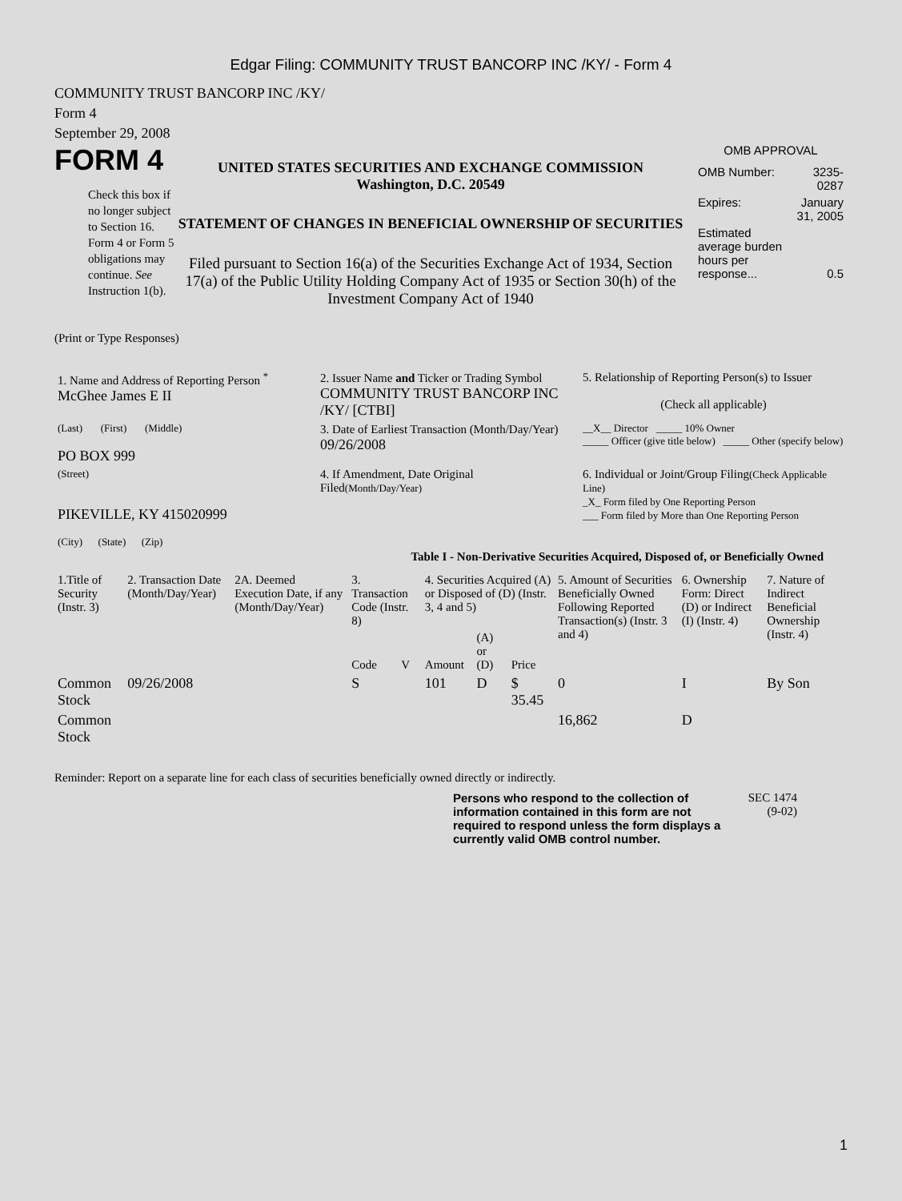Edgar Filing: COMMUNITY TRUST BANCORP INC /KY/ - Form 4
COMMUNITY TRUST BANCORP INC /KY/
Form 4
September 29, 2008
FORM 4
Check this box if no longer subject to Section 16. Form 4 or Form 5 obligations may continue. See Instruction 1(b).
UNITED STATES SECURITIES AND EXCHANGE COMMISSION
Washington, D.C. 20549
STATEMENT OF CHANGES IN BENEFICIAL OWNERSHIP OF SECURITIES
Filed pursuant to Section 16(a) of the Securities Exchange Act of 1934, Section 17(a) of the Public Utility Holding Company Act of 1935 or Section 30(h) of the Investment Company Act of 1940
OMB APPROVAL
| OMB Number: | 3235-0287 |
| Expires: | January 31, 2005 |
| Estimated average burden hours per response... | 0.5 |
(Print or Type Responses)
| 1. Name and Address of Reporting Person <sup>*</sup> McGhee James E II | 2. Issuer Name and Ticker or Trading Symbol COMMUNITY TRUST BANCORP INC /KY/ [CTBI] | 5. Relationship of Reporting Person(s) to Issuer (Check all applicable) |
| (Last) (First) (Middle) PO BOX 999 | 3. Date of Earliest Transaction (Month/Day/Year) 09/26/2008 | __X__ Director _____ 10% Owner _____ Officer (give title below) _____ Other (specify below) |
| (Street) PIKEVILLE, KY 415020999 (City) (State) (Zip) | 4. If Amendment, Date Original Filed (Month/Day/Year) | 6. Individual or Joint/Group Filing (Check Applicable Line) _X_ Form filed by One Reporting Person ___ Form filed by More than One Reporting Person |
Table I - Non-Derivative Securities Acquired, Disposed of, or Beneficially Owned
| 1.Title of Security (Instr. 3) | 2. Transaction Date (Month/Day/Year) | 2A. Deemed Execution Date, if any (Month/Day/Year) | 3. Transaction Code (Instr. 8) | | 4. Securities Acquired (A) or Disposed of (D) (Instr. 3, 4 and 5) | | | 5. Amount of Securities Beneficially Owned Following Reported Transaction(s) (Instr. 3 and 4) | 6. Ownership Form: Direct (D) or Indirect (I) (Instr. 4) | 7. Nature of Indirect Beneficial Ownership (Instr. 4) |
| --- | --- | --- | --- | --- | --- | --- | --- | --- | --- | --- |
| | | | Code | V | Amount | (A) or (D) | Price | | | |
| Common Stock | 09/26/2008 | | S | | 101 | D | $ 35.45 | 0 | I | By Son |
| Common Stock | | | | | | | | 16,862 | D | |
Reminder: Report on a separate line for each class of securities beneficially owned directly or indirectly.
Persons who respond to the collection of information contained in this form are not required to respond unless the form displays a currently valid OMB control number.
SEC 1474
(9-02)
1